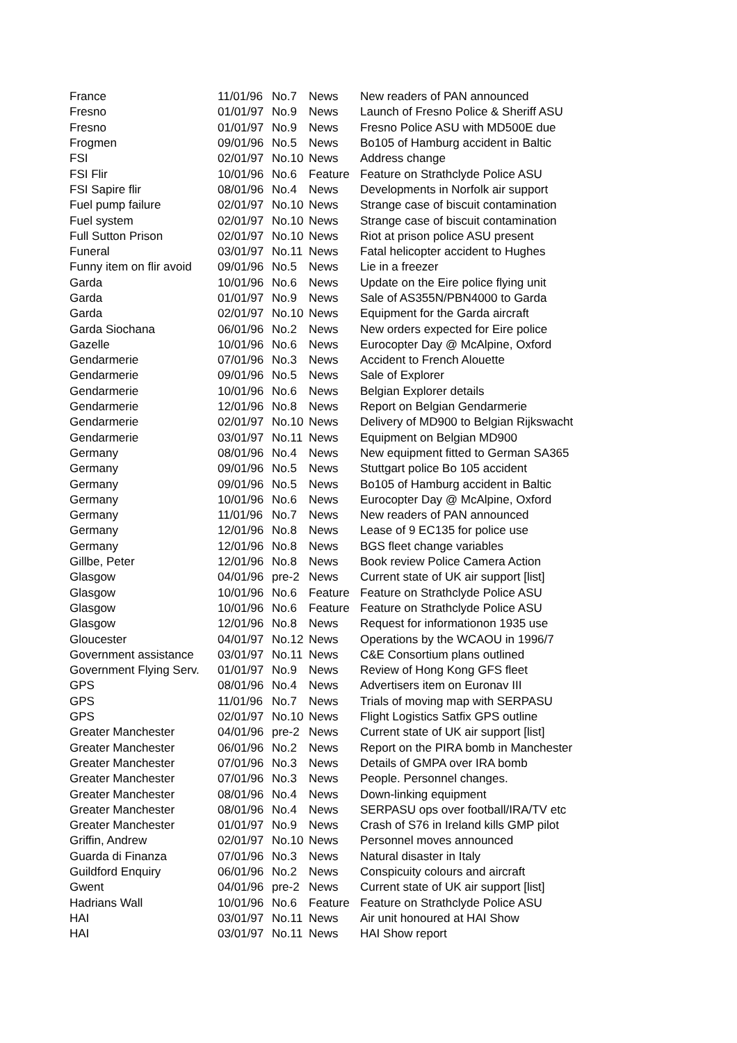| France | 11/01/96 | No.7 | News | New readers of PAN announced |
| Fresno | 01/01/97 | No.9 | News | Launch of Fresno Police & Sheriff ASU |
| Fresno | 01/01/97 | No.9 | News | Fresno Police ASU with MD500E due |
| Frogmen | 09/01/96 | No.5 | News | Bo105 of Hamburg accident in Baltic |
| FSI | 02/01/97 | No.10 | News | Address change |
| FSI Flir | 10/01/96 | No.6 | Feature | Feature on Strathclyde Police ASU |
| FSI Sapire flir | 08/01/96 | No.4 | News | Developments in Norfolk air support |
| Fuel pump failure | 02/01/97 | No.10 | News | Strange case of biscuit contamination |
| Fuel system | 02/01/97 | No.10 | News | Strange case of biscuit contamination |
| Full Sutton Prison | 02/01/97 | No.10 | News | Riot at prison police ASU present |
| Funeral | 03/01/97 | No.11 | News | Fatal helicopter accident to Hughes |
| Funny item on flir avoid | 09/01/96 | No.5 | News | Lie in a freezer |
| Garda | 10/01/96 | No.6 | News | Update on the Eire police flying unit |
| Garda | 01/01/97 | No.9 | News | Sale of AS355N/PBN4000 to Garda |
| Garda | 02/01/97 | No.10 | News | Equipment for the Garda aircraft |
| Garda Siochana | 06/01/96 | No.2 | News | New orders expected for Eire police |
| Gazelle | 10/01/96 | No.6 | News | Eurocopter Day @ McAlpine, Oxford |
| Gendarmerie | 07/01/96 | No.3 | News | Accident to French Alouette |
| Gendarmerie | 09/01/96 | No.5 | News | Sale of Explorer |
| Gendarmerie | 10/01/96 | No.6 | News | Belgian Explorer details |
| Gendarmerie | 12/01/96 | No.8 | News | Report on Belgian Gendarmerie |
| Gendarmerie | 02/01/97 | No.10 | News | Delivery of MD900 to Belgian Rijkswacht |
| Gendarmerie | 03/01/97 | No.11 | News | Equipment on Belgian MD900 |
| Germany | 08/01/96 | No.4 | News | New equipment fitted to German SA365 |
| Germany | 09/01/96 | No.5 | News | Stuttgart police Bo 105 accident |
| Germany | 09/01/96 | No.5 | News | Bo105 of Hamburg accident in Baltic |
| Germany | 10/01/96 | No.6 | News | Eurocopter Day @ McAlpine, Oxford |
| Germany | 11/01/96 | No.7 | News | New readers of PAN announced |
| Germany | 12/01/96 | No.8 | News | Lease of 9 EC135 for police use |
| Germany | 12/01/96 | No.8 | News | BGS fleet change variables |
| Gillbe, Peter | 12/01/96 | No.8 | News | Book review Police Camera Action |
| Glasgow | 04/01/96 | pre-2 | News | Current state of UK air support [list] |
| Glasgow | 10/01/96 | No.6 | Feature | Feature on Strathclyde Police ASU |
| Glasgow | 10/01/96 | No.6 | Feature | Feature on Strathclyde Police ASU |
| Glasgow | 12/01/96 | No.8 | News | Request for informationon 1935 use |
| Gloucester | 04/01/97 | No.12 | News | Operations by the WCAOU in 1996/7 |
| Government assistance | 03/01/97 | No.11 | News | C&E Consortium plans outlined |
| Government Flying Serv. | 01/01/97 | No.9 | News | Review of Hong Kong GFS fleet |
| GPS | 08/01/96 | No.4 | News | Advertisers item on Euronav III |
| GPS | 11/01/96 | No.7 | News | Trials of moving map with SERPASU |
| GPS | 02/01/97 | No.10 | News | Flight Logistics Satfix GPS outline |
| Greater Manchester | 04/01/96 | pre-2 | News | Current state of UK air support [list] |
| Greater Manchester | 06/01/96 | No.2 | News | Report on the PIRA bomb in Manchester |
| Greater Manchester | 07/01/96 | No.3 | News | Details of GMPA over IRA bomb |
| Greater Manchester | 07/01/96 | No.3 | News | People. Personnel changes. |
| Greater Manchester | 08/01/96 | No.4 | News | Down-linking equipment |
| Greater Manchester | 08/01/96 | No.4 | News | SERPASU ops over football/IRA/TV etc |
| Greater Manchester | 01/01/97 | No.9 | News | Crash of S76 in Ireland kills GMP pilot |
| Griffin, Andrew | 02/01/97 | No.10 | News | Personnel moves announced |
| Guarda di Finanza | 07/01/96 | No.3 | News | Natural disaster in Italy |
| Guildford Enquiry | 06/01/96 | No.2 | News | Conspicuity colours and aircraft |
| Gwent | 04/01/96 | pre-2 | News | Current state of UK air support [list] |
| Hadrians Wall | 10/01/96 | No.6 | Feature | Feature on Strathclyde Police ASU |
| HAI | 03/01/97 | No.11 | News | Air unit honoured at HAI Show |
| HAI | 03/01/97 | No.11 | News | HAI Show report |